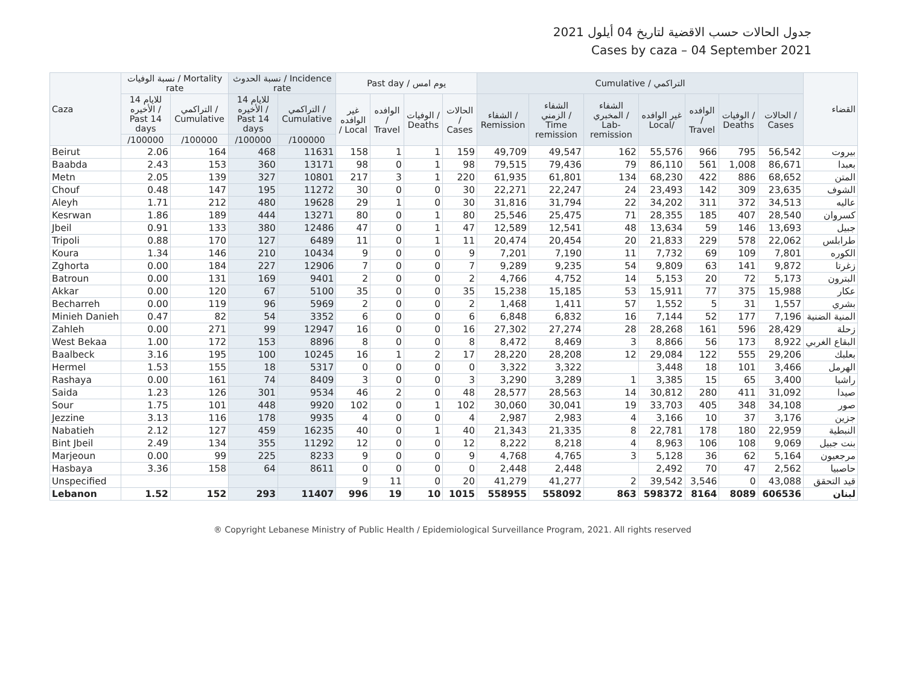جدول الحالات حسب الاقضية لتاريخ 04 أيلول 2021
Cases by caza – 04 September 2021
| Caza | نسبة الوفيات / Mortality rate | | نسبة الحدوث / Incidence rate | | Past day / يوم امس | | | | Cumulative / التراكمي | | | | | | | القضاء |
| --- | --- | --- | --- | --- | --- | --- | --- | --- | --- | --- | --- | --- | --- | --- | --- | --- |
| | للايام 14 الأخيره / Past 14 days | التراكمي / Cumulative | للايام 14 الأخيره / Past 14 days | التراكمي / Cumulative | غير الوافده / Local | الوافده / Travel | الوفيات / Deaths | الحالات / Cases | الشفاء / Remission | الشفاء الزمني / Time remission | الشفاء المخبري / Lab-remission | غير الوافده Local/ | الوافده / Travel | الوفيات / Deaths | الحالات / Cases | |
| | /100000 | /100000 | /100000 | /100000 | | | | | | | | | | | | |
| Beirut | 2.06 | 164 | 468 | 11631 | 158 | 1 | 1 | 159 | 49,709 | 49,547 | 162 | 55,576 | 966 | 795 | 56,542 | بيروت |
| Baabda | 2.43 | 153 | 360 | 13171 | 98 | 0 | 1 | 98 | 79,515 | 79,436 | 79 | 86,110 | 561 | 1,008 | 86,671 | بعبدا |
| Metn | 2.05 | 139 | 327 | 10801 | 217 | 3 | 1 | 220 | 61,935 | 61,801 | 134 | 68,230 | 422 | 886 | 68,652 | المتن |
| Chouf | 0.48 | 147 | 195 | 11272 | 30 | 0 | 0 | 30 | 22,271 | 22,247 | 24 | 23,493 | 142 | 309 | 23,635 | الشوف |
| Aleyh | 1.71 | 212 | 480 | 19628 | 29 | 1 | 0 | 30 | 31,816 | 31,794 | 22 | 34,202 | 311 | 372 | 34,513 | عاليه |
| Kesrwan | 1.86 | 189 | 444 | 13271 | 80 | 0 | 1 | 80 | 25,546 | 25,475 | 71 | 28,355 | 185 | 407 | 28,540 | كسروان |
| Jbeil | 0.91 | 133 | 380 | 12486 | 47 | 0 | 1 | 47 | 12,589 | 12,541 | 48 | 13,634 | 59 | 146 | 13,693 | جبيل |
| Tripoli | 0.88 | 170 | 127 | 6489 | 11 | 0 | 1 | 11 | 20,474 | 20,454 | 20 | 21,833 | 229 | 578 | 22,062 | طرابلس |
| Koura | 1.34 | 146 | 210 | 10434 | 9 | 0 | 0 | 9 | 7,201 | 7,190 | 11 | 7,732 | 69 | 109 | 7,801 | الكوره |
| Zghorta | 0.00 | 184 | 227 | 12906 | 7 | 0 | 0 | 7 | 9,289 | 9,235 | 54 | 9,809 | 63 | 141 | 9,872 | زغرتا |
| Batroun | 0.00 | 131 | 169 | 9401 | 2 | 0 | 0 | 2 | 4,766 | 4,752 | 14 | 5,153 | 20 | 72 | 5,173 | البترون |
| Akkar | 0.00 | 120 | 67 | 5100 | 35 | 0 | 0 | 35 | 15,238 | 15,185 | 53 | 15,911 | 77 | 375 | 15,988 | عكار |
| Becharreh | 0.00 | 119 | 96 | 5969 | 2 | 0 | 0 | 2 | 1,468 | 1,411 | 57 | 1,552 | 5 | 31 | 1,557 | بشري |
| Minieh Danieh | 0.47 | 82 | 54 | 3352 | 6 | 0 | 0 | 6 | 6,848 | 6,832 | 16 | 7,144 | 52 | 177 | 7,196 | المنية الضنية |
| Zahleh | 0.00 | 271 | 99 | 12947 | 16 | 0 | 0 | 16 | 27,302 | 27,274 | 28 | 28,268 | 161 | 596 | 28,429 | زحلة |
| West Bekaa | 1.00 | 172 | 153 | 8896 | 8 | 0 | 0 | 8 | 8,472 | 8,469 | 3 | 8,866 | 56 | 173 | 8,922 | البقاع الغربي |
| Baalbeck | 3.16 | 195 | 100 | 10245 | 16 | 1 | 2 | 17 | 28,220 | 28,208 | 12 | 29,084 | 122 | 555 | 29,206 | بعلبك |
| Hermel | 1.53 | 155 | 18 | 5317 | 0 | 0 | 0 | 0 | 3,322 | 3,322 | | 3,448 | 18 | 101 | 3,466 | الهرمل |
| Rashaya | 0.00 | 161 | 74 | 8409 | 3 | 0 | 0 | 3 | 3,290 | 3,289 | 1 | 3,385 | 15 | 65 | 3,400 | راشيا |
| Saida | 1.23 | 126 | 301 | 9534 | 46 | 2 | 0 | 48 | 28,577 | 28,563 | 14 | 30,812 | 280 | 411 | 31,092 | صيدا |
| Sour | 1.75 | 101 | 448 | 9920 | 102 | 0 | 1 | 102 | 30,060 | 30,041 | 19 | 33,703 | 405 | 348 | 34,108 | صور |
| Jezzine | 3.13 | 116 | 178 | 9935 | 4 | 0 | 0 | 4 | 2,987 | 2,983 | 4 | 3,166 | 10 | 37 | 3,176 | جزين |
| Nabatieh | 2.12 | 127 | 459 | 16235 | 40 | 0 | 1 | 40 | 21,343 | 21,335 | 8 | 22,781 | 178 | 180 | 22,959 | النبطية |
| Bint Jbeil | 2.49 | 134 | 355 | 11292 | 12 | 0 | 0 | 12 | 8,222 | 8,218 | 4 | 8,963 | 106 | 108 | 9,069 | بنت جبيل |
| Marjeoun | 0.00 | 99 | 225 | 8233 | 9 | 0 | 0 | 9 | 4,768 | 4,765 | 3 | 5,128 | 36 | 62 | 5,164 | مرجعيون |
| Hasbaya | 3.36 | 158 | 64 | 8611 | 0 | 0 | 0 | 0 | 2,448 | 2,448 | | 2,492 | 70 | 47 | 2,562 | حاصبيا |
| Unspecified | | | | | 9 | 11 | 0 | 20 | 41,279 | 41,277 | 2 | 39,542 | 3,546 | 0 | 43,088 | قيد التحقق |
| Lebanon | 1.52 | 152 | 293 | 11407 | 996 | 19 | 10 | 1015 | 558955 | 558092 | 863 | 598372 | 8164 | 8089 | 606536 | لبنان |
® Copyright Lebanese Ministry of Public Health / Epidemiological Surveillance Program, 2021. All rights reserved